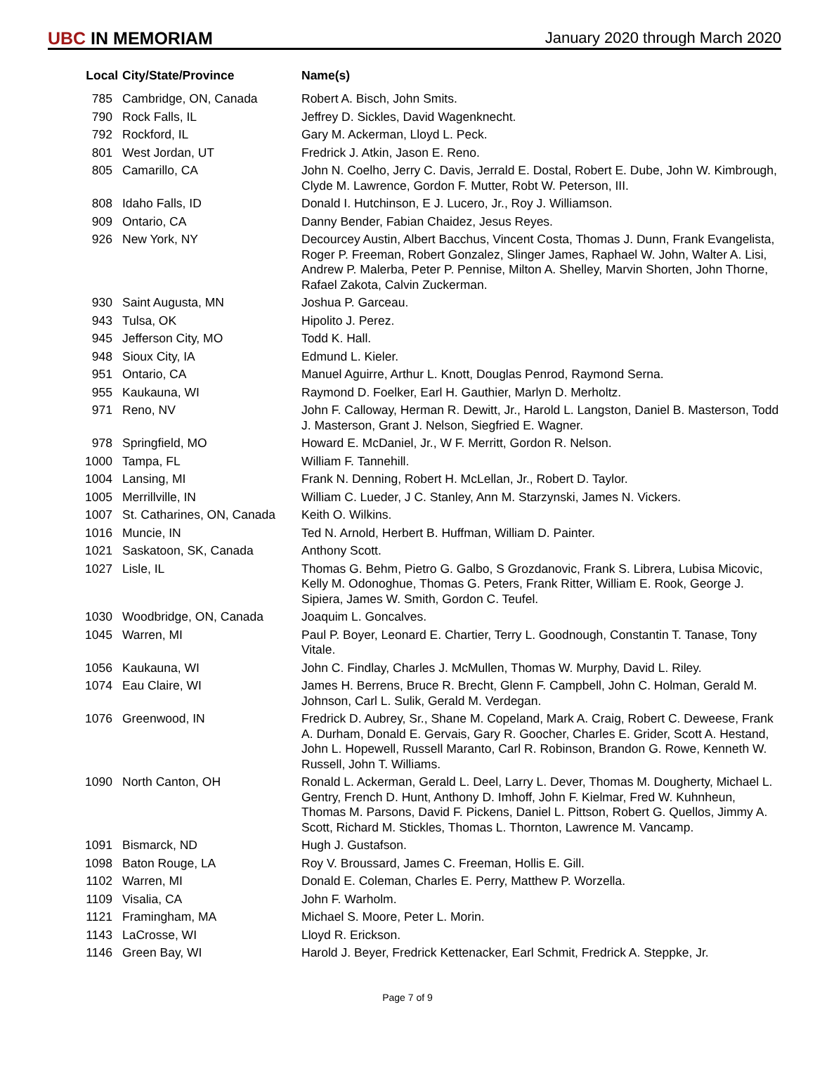UBC IN MEMORIAM
January 2020 through March 2020
| Local | City/State/Province | Name(s) |
| --- | --- | --- |
| 785 | Cambridge, ON, Canada | Robert A. Bisch, John Smits. |
| 790 | Rock Falls, IL | Jeffrey D. Sickles, David Wagenknecht. |
| 792 | Rockford, IL | Gary M. Ackerman, Lloyd L. Peck. |
| 801 | West Jordan, UT | Fredrick J. Atkin, Jason E. Reno. |
| 805 | Camarillo, CA | John N. Coelho, Jerry C. Davis, Jerrald E. Dostal, Robert E. Dube, John W. Kimbrough, Clyde M. Lawrence, Gordon F. Mutter, Robt W. Peterson, III. |
| 808 | Idaho Falls, ID | Donald I. Hutchinson, E J. Lucero, Jr., Roy J. Williamson. |
| 909 | Ontario, CA | Danny Bender, Fabian Chaidez, Jesus Reyes. |
| 926 | New York, NY | Decourcey Austin, Albert Bacchus, Vincent Costa, Thomas J. Dunn, Frank Evangelista, Roger P. Freeman, Robert Gonzalez, Slinger James, Raphael W. John, Walter A. Lisi, Andrew P. Malerba, Peter P. Pennise, Milton A. Shelley, Marvin Shorten, John Thorne, Rafael Zakota, Calvin Zuckerman. |
| 930 | Saint Augusta, MN | Joshua P. Garceau. |
| 943 | Tulsa, OK | Hipolito J. Perez. |
| 945 | Jefferson City, MO | Todd K. Hall. |
| 948 | Sioux City, IA | Edmund L. Kieler. |
| 951 | Ontario, CA | Manuel Aguirre, Arthur L. Knott, Douglas Penrod, Raymond Serna. |
| 955 | Kaukauna, WI | Raymond D. Foelker, Earl H. Gauthier, Marlyn D. Merholtz. |
| 971 | Reno, NV | John F. Calloway, Herman R. Dewitt, Jr., Harold L. Langston, Daniel B. Masterson, Todd J. Masterson, Grant J. Nelson, Siegfried E. Wagner. |
| 978 | Springfield, MO | Howard E. McDaniel, Jr., W F. Merritt, Gordon R. Nelson. |
| 1000 | Tampa, FL | William F. Tannehill. |
| 1004 | Lansing, MI | Frank N. Denning, Robert H. McLellan, Jr., Robert D. Taylor. |
| 1005 | Merrillville, IN | William C. Lueder, J C. Stanley, Ann M. Starzynski, James N. Vickers. |
| 1007 | St. Catharines, ON, Canada | Keith O. Wilkins. |
| 1016 | Muncie, IN | Ted N. Arnold, Herbert B. Huffman, William D. Painter. |
| 1021 | Saskatoon, SK, Canada | Anthony Scott. |
| 1027 | Lisle, IL | Thomas G. Behm, Pietro G. Galbo, S Grozdanovic, Frank S. Librera, Lubisa Micovic, Kelly M. Odonoghue, Thomas G. Peters, Frank Ritter, William E. Rook, George J. Sipiera, James W. Smith, Gordon C. Teufel. |
| 1030 | Woodbridge, ON, Canada | Joaquim L. Goncalves. |
| 1045 | Warren, MI | Paul P. Boyer, Leonard E. Chartier, Terry L. Goodnough, Constantin T. Tanase, Tony Vitale. |
| 1056 | Kaukauna, WI | John C. Findlay, Charles J. McMullen, Thomas W. Murphy, David L. Riley. |
| 1074 | Eau Claire, WI | James H. Berrens, Bruce R. Brecht, Glenn F. Campbell, John C. Holman, Gerald M. Johnson, Carl L. Sulik, Gerald M. Verdegan. |
| 1076 | Greenwood, IN | Fredrick D. Aubrey, Sr., Shane M. Copeland, Mark A. Craig, Robert C. Deweese, Frank A. Durham, Donald E. Gervais, Gary R. Goocher, Charles E. Grider, Scott A. Hestand, John L. Hopewell, Russell Maranto, Carl R. Robinson, Brandon G. Rowe, Kenneth W. Russell, John T. Williams. |
| 1090 | North Canton, OH | Ronald L. Ackerman, Gerald L. Deel, Larry L. Dever, Thomas M. Dougherty, Michael L. Gentry, French D. Hunt, Anthony D. Imhoff, John F. Kielmar, Fred W. Kuhnheun, Thomas M. Parsons, David F. Pickens, Daniel L. Pittson, Robert G. Quellos, Jimmy A. Scott, Richard M. Stickles, Thomas L. Thornton, Lawrence M. Vancamp. |
| 1091 | Bismarck, ND | Hugh J. Gustafson. |
| 1098 | Baton Rouge, LA | Roy V. Broussard, James C. Freeman, Hollis E. Gill. |
| 1102 | Warren, MI | Donald E. Coleman, Charles E. Perry, Matthew P. Worzella. |
| 1109 | Visalia, CA | John F. Warholm. |
| 1121 | Framingham, MA | Michael S. Moore, Peter L. Morin. |
| 1143 | LaCrosse, WI | Lloyd R. Erickson. |
| 1146 | Green Bay, WI | Harold J. Beyer, Fredrick Kettenacker, Earl Schmit, Fredrick A. Steppke, Jr. |
Page 7 of 9